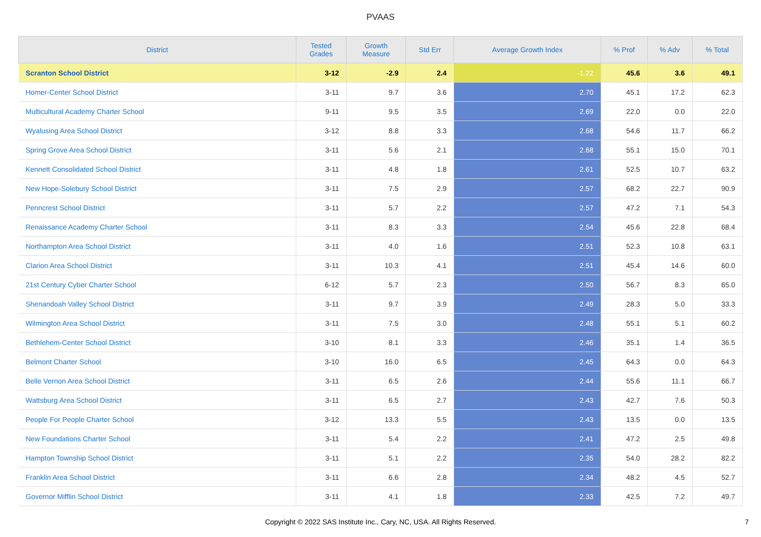PVAAS
| District | Tested Grades | Growth Measure | Std Err | Average Growth Index | % Prof | % Adv | % Total |
| --- | --- | --- | --- | --- | --- | --- | --- |
| Scranton School District | 3-12 | -2.9 | 2.4 | -1.22 | 45.6 | 3.6 | 49.1 |
| Homer-Center School District | 3-11 | 9.7 | 3.6 | 2.70 | 45.1 | 17.2 | 62.3 |
| Multicultural Academy Charter School | 9-11 | 9.5 | 3.5 | 2.69 | 22.0 | 0.0 | 22.0 |
| Wyalusing Area School District | 3-12 | 8.8 | 3.3 | 2.68 | 54.6 | 11.7 | 66.2 |
| Spring Grove Area School District | 3-11 | 5.6 | 2.1 | 2.68 | 55.1 | 15.0 | 70.1 |
| Kennett Consolidated School District | 3-11 | 4.8 | 1.8 | 2.61 | 52.5 | 10.7 | 63.2 |
| New Hope-Solebury School District | 3-11 | 7.5 | 2.9 | 2.57 | 68.2 | 22.7 | 90.9 |
| Penncrest School District | 3-11 | 5.7 | 2.2 | 2.57 | 47.2 | 7.1 | 54.3 |
| Renaissance Academy Charter School | 3-11 | 8.3 | 3.3 | 2.54 | 45.6 | 22.8 | 68.4 |
| Northampton Area School District | 3-11 | 4.0 | 1.6 | 2.51 | 52.3 | 10.8 | 63.1 |
| Clarion Area School District | 3-11 | 10.3 | 4.1 | 2.51 | 45.4 | 14.6 | 60.0 |
| 21st Century Cyber Charter School | 6-12 | 5.7 | 2.3 | 2.50 | 56.7 | 8.3 | 65.0 |
| Shenandoah Valley School District | 3-11 | 9.7 | 3.9 | 2.49 | 28.3 | 5.0 | 33.3 |
| Wilmington Area School District | 3-11 | 7.5 | 3.0 | 2.48 | 55.1 | 5.1 | 60.2 |
| Bethlehem-Center School District | 3-10 | 8.1 | 3.3 | 2.46 | 35.1 | 1.4 | 36.5 |
| Belmont Charter School | 3-10 | 16.0 | 6.5 | 2.45 | 64.3 | 0.0 | 64.3 |
| Belle Vernon Area School District | 3-11 | 6.5 | 2.6 | 2.44 | 55.6 | 11.1 | 66.7 |
| Wattsburg Area School District | 3-11 | 6.5 | 2.7 | 2.43 | 42.7 | 7.6 | 50.3 |
| People For People Charter School | 3-12 | 13.3 | 5.5 | 2.43 | 13.5 | 0.0 | 13.5 |
| New Foundations Charter School | 3-11 | 5.4 | 2.2 | 2.41 | 47.2 | 2.5 | 49.8 |
| Hampton Township School District | 3-11 | 5.1 | 2.2 | 2.35 | 54.0 | 28.2 | 82.2 |
| Franklin Area School District | 3-11 | 6.6 | 2.8 | 2.34 | 48.2 | 4.5 | 52.7 |
| Governor Mifflin School District | 3-11 | 4.1 | 1.8 | 2.33 | 42.5 | 7.2 | 49.7 |
Copyright © 2022 SAS Institute Inc., Cary, NC, USA. All Rights Reserved.
7